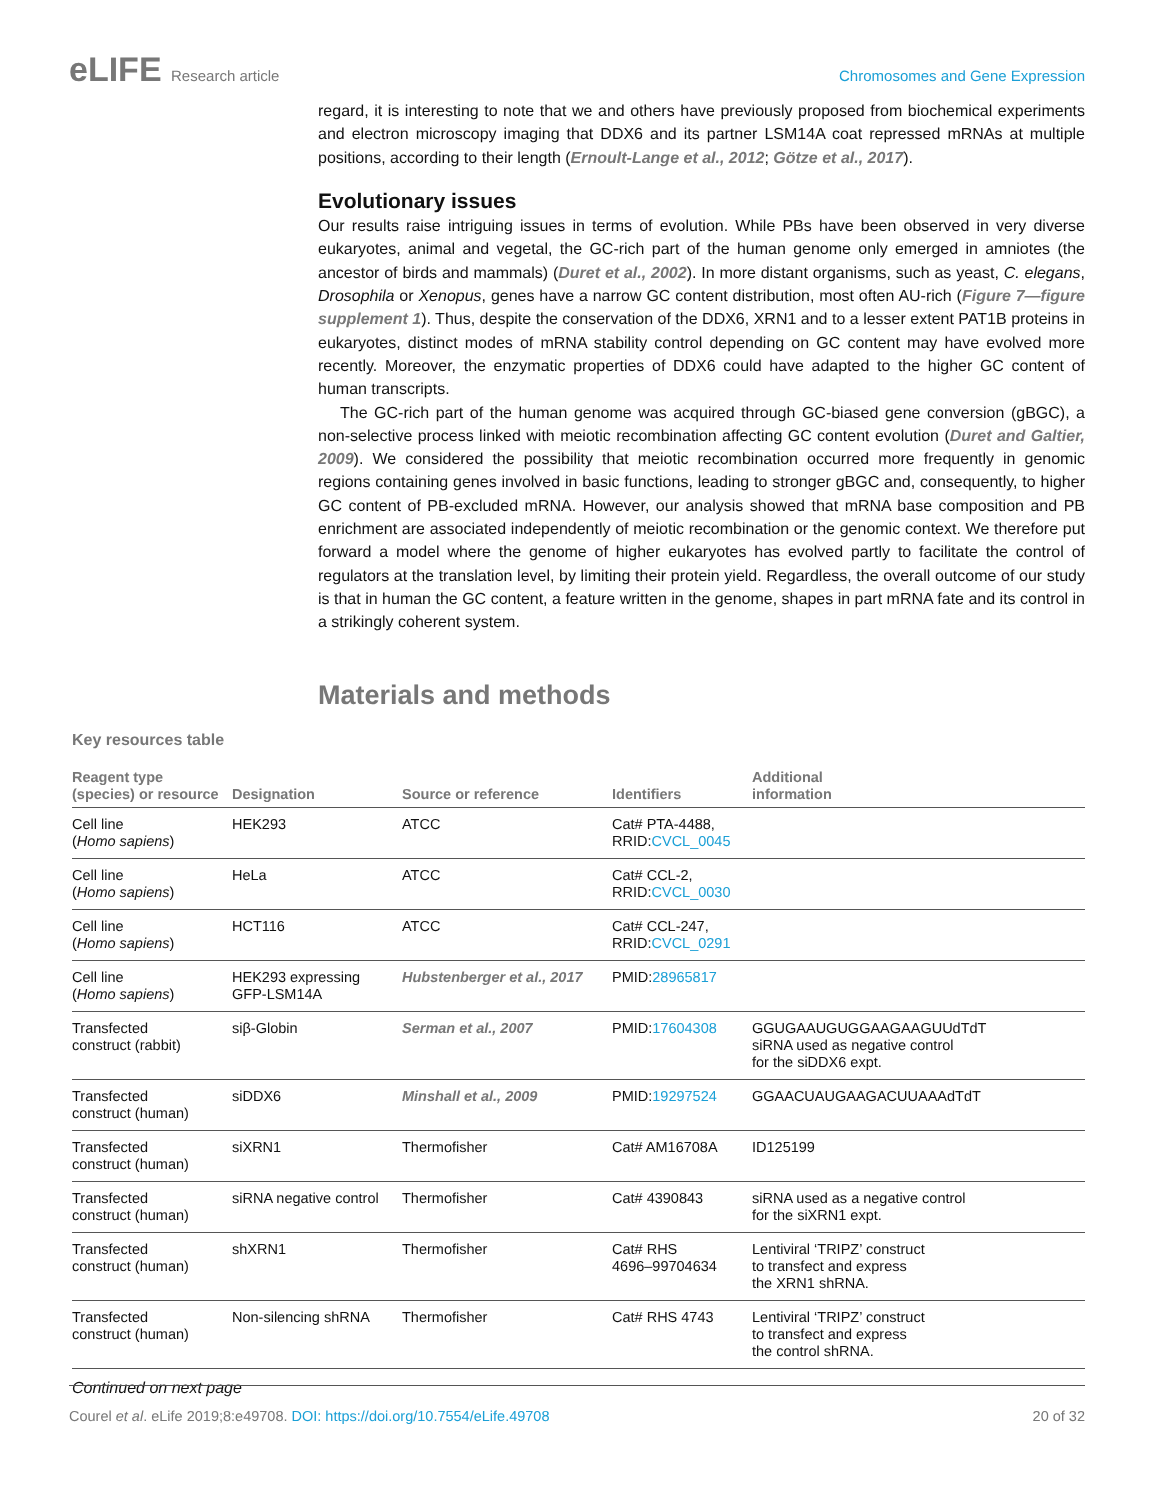eLIFE Research article Chromosomes and Gene Expression
regard, it is interesting to note that we and others have previously proposed from biochemical experiments and electron microscopy imaging that DDX6 and its partner LSM14A coat repressed mRNAs at multiple positions, according to their length (Ernoult-Lange et al., 2012; Götze et al., 2017).
Evolutionary issues
Our results raise intriguing issues in terms of evolution. While PBs have been observed in very diverse eukaryotes, animal and vegetal, the GC-rich part of the human genome only emerged in amniotes (the ancestor of birds and mammals) (Duret et al., 2002). In more distant organisms, such as yeast, C. elegans, Drosophila or Xenopus, genes have a narrow GC content distribution, most often AU-rich (Figure 7—figure supplement 1). Thus, despite the conservation of the DDX6, XRN1 and to a lesser extent PAT1B proteins in eukaryotes, distinct modes of mRNA stability control depending on GC content may have evolved more recently. Moreover, the enzymatic properties of DDX6 could have adapted to the higher GC content of human transcripts.
The GC-rich part of the human genome was acquired through GC-biased gene conversion (gBGC), a non-selective process linked with meiotic recombination affecting GC content evolution (Duret and Galtier, 2009). We considered the possibility that meiotic recombination occurred more frequently in genomic regions containing genes involved in basic functions, leading to stronger gBGC and, consequently, to higher GC content of PB-excluded mRNA. However, our analysis showed that mRNA base composition and PB enrichment are associated independently of meiotic recombination or the genomic context. We therefore put forward a model where the genome of higher eukaryotes has evolved partly to facilitate the control of regulators at the translation level, by limiting their protein yield. Regardless, the overall outcome of our study is that in human the GC content, a feature written in the genome, shapes in part mRNA fate and its control in a strikingly coherent system.
Materials and methods
Key resources table
| Reagent type (species) or resource | Designation | Source or reference | Identifiers | Additional information |
| --- | --- | --- | --- | --- |
| Cell line ( Homo sapiens ) | HEK293 | ATCC | Cat# PTA-4488, RRID: CVCL_0045 | |
| Cell line ( Homo sapiens ) | HeLa | ATCC | Cat# CCL-2, RRID: CVCL_0030 | |
| Cell line ( Homo sapiens ) | HCT116 | ATCC | Cat# CCL-247, RRID: CVCL_0291 | |
| Cell line ( Homo sapiens ) | HEK293 expressing GFP-LSM14A | Hubstenberger et al., 2017 | PMID: 28965817 | |
| Transfected construct (rabbit) | siβ-Globin | Serman et al., 2007 | PMID: 17604308 | GGUGAAUGUGGAAGAAGUUdTdT siRNA used as negative control for the siDDX6 expt. |
| Transfected construct (human) | siDDX6 | Minshall et al., 2009 | PMID: 19297524 | GGAACUAUGAAGACUUAAAdTdT |
| Transfected construct (human) | siXRN1 | Thermofisher | Cat# AM16708A | ID125199 |
| Transfected construct (human) | siRNA negative control | Thermofisher | Cat# 4390843 | siRNA used as a negative control for the siXRN1 expt. |
| Transfected construct (human) | shXRN1 | Thermofisher | Cat# RHS 4696–99704634 | Lentiviral ‘TRIPZ’ construct to transfect and express the XRN1 shRNA. |
| Transfected construct (human) | Non-silencing shRNA | Thermofisher | Cat# RHS 4743 | Lentiviral ‘TRIPZ’ construct to transfect and express the control shRNA. |
Continued on next page
Courel et al. eLife 2019;8:e49708. DOI: https://doi.org/10.7554/eLife.49708
20 of 32